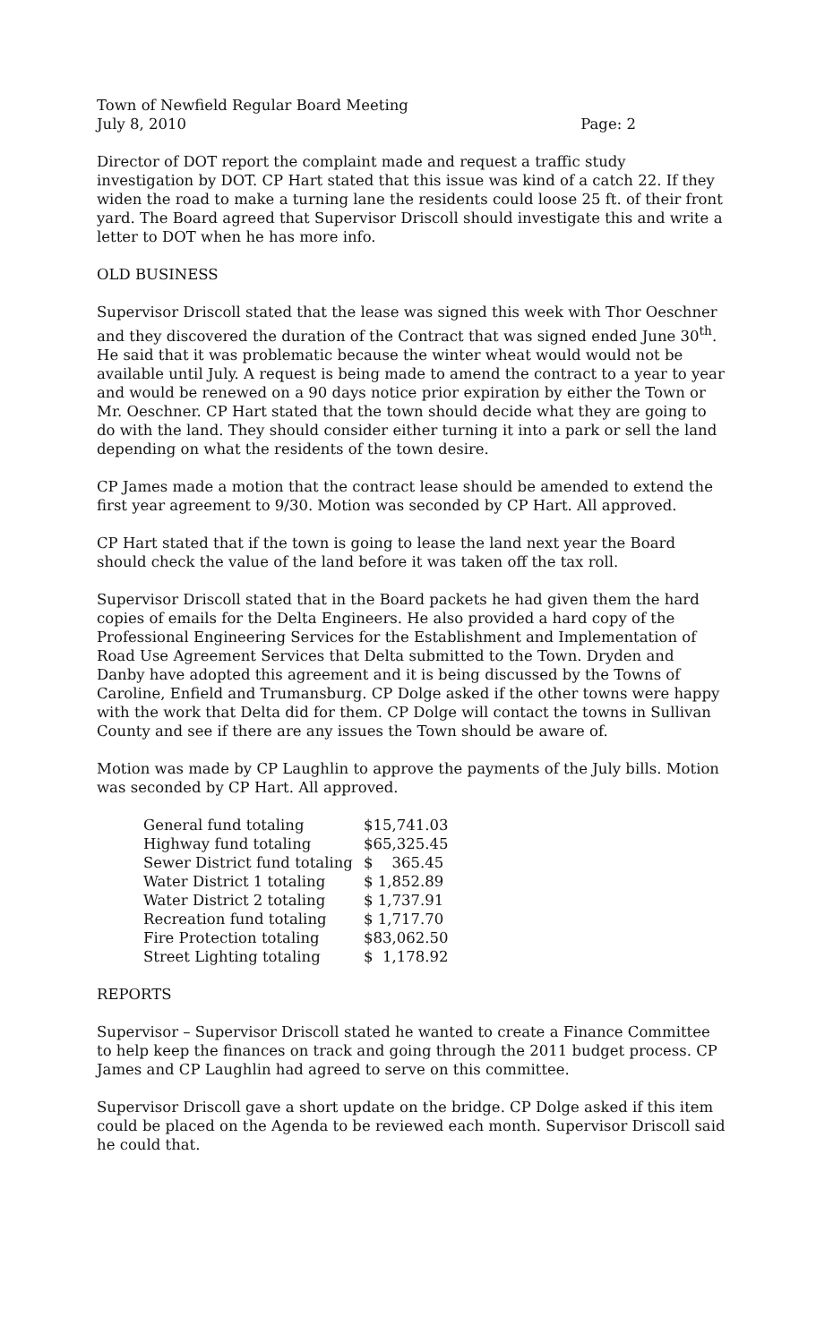Town of Newfield Regular Board Meeting
July 8, 2010 Page: 2
Director of DOT report the complaint made and request a traffic study investigation by DOT. CP Hart stated that this issue was kind of a catch 22. If they widen the road to make a turning lane the residents could loose 25 ft. of their front yard. The Board agreed that Supervisor Driscoll should investigate this and write a letter to DOT when he has more info.
OLD BUSINESS
Supervisor Driscoll stated that the lease was signed this week with Thor Oeschner and they discovered the duration of the Contract that was signed ended June 30<sup>th</sup>. He said that it was problematic because the winter wheat would would not be available until July. A request is being made to amend the contract to a year to year and would be renewed on a 90 days notice prior expiration by either the Town or Mr. Oeschner. CP Hart stated that the town should decide what they are going to do with the land. They should consider either turning it into a park or sell the land depending on what the residents of the town desire.
CP James made a motion that the contract lease should be amended to extend the first year agreement to 9/30. Motion was seconded by CP Hart. All approved.
CP Hart stated that if the town is going to lease the land next year the Board should check the value of the land before it was taken off the tax roll.
Supervisor Driscoll stated that in the Board packets he had given them the hard copies of emails for the Delta Engineers. He also provided a hard copy of the Professional Engineering Services for the Establishment and Implementation of Road Use Agreement Services that Delta submitted to the Town. Dryden and Danby have adopted this agreement and it is being discussed by the Towns of Caroline, Enfield and Trumansburg. CP Dolge asked if the other towns were happy with the work that Delta did for them. CP Dolge will contact the towns in Sullivan County and see if there are any issues the Town should be aware of.
Motion was made by CP Laughlin to approve the payments of the July bills. Motion was seconded by CP Hart. All approved.
| General fund totaling | $15,741.03 |
| Highway fund totaling | $65,325.45 |
| Sewer District fund totaling | $ 365.45 |
| Water District 1 totaling | $ 1,852.89 |
| Water District 2 totaling | $ 1,737.91 |
| Recreation fund totaling | $ 1,717.70 |
| Fire Protection totaling | $83,062.50 |
| Street Lighting totaling | $ 1,178.92 |
REPORTS
Supervisor – Supervisor Driscoll stated he wanted to create a Finance Committee to help keep the finances on track and going through the 2011 budget process. CP James and CP Laughlin had agreed to serve on this committee.
Supervisor Driscoll gave a short update on the bridge. CP Dolge asked if this item could be placed on the Agenda to be reviewed each month. Supervisor Driscoll said he could that.